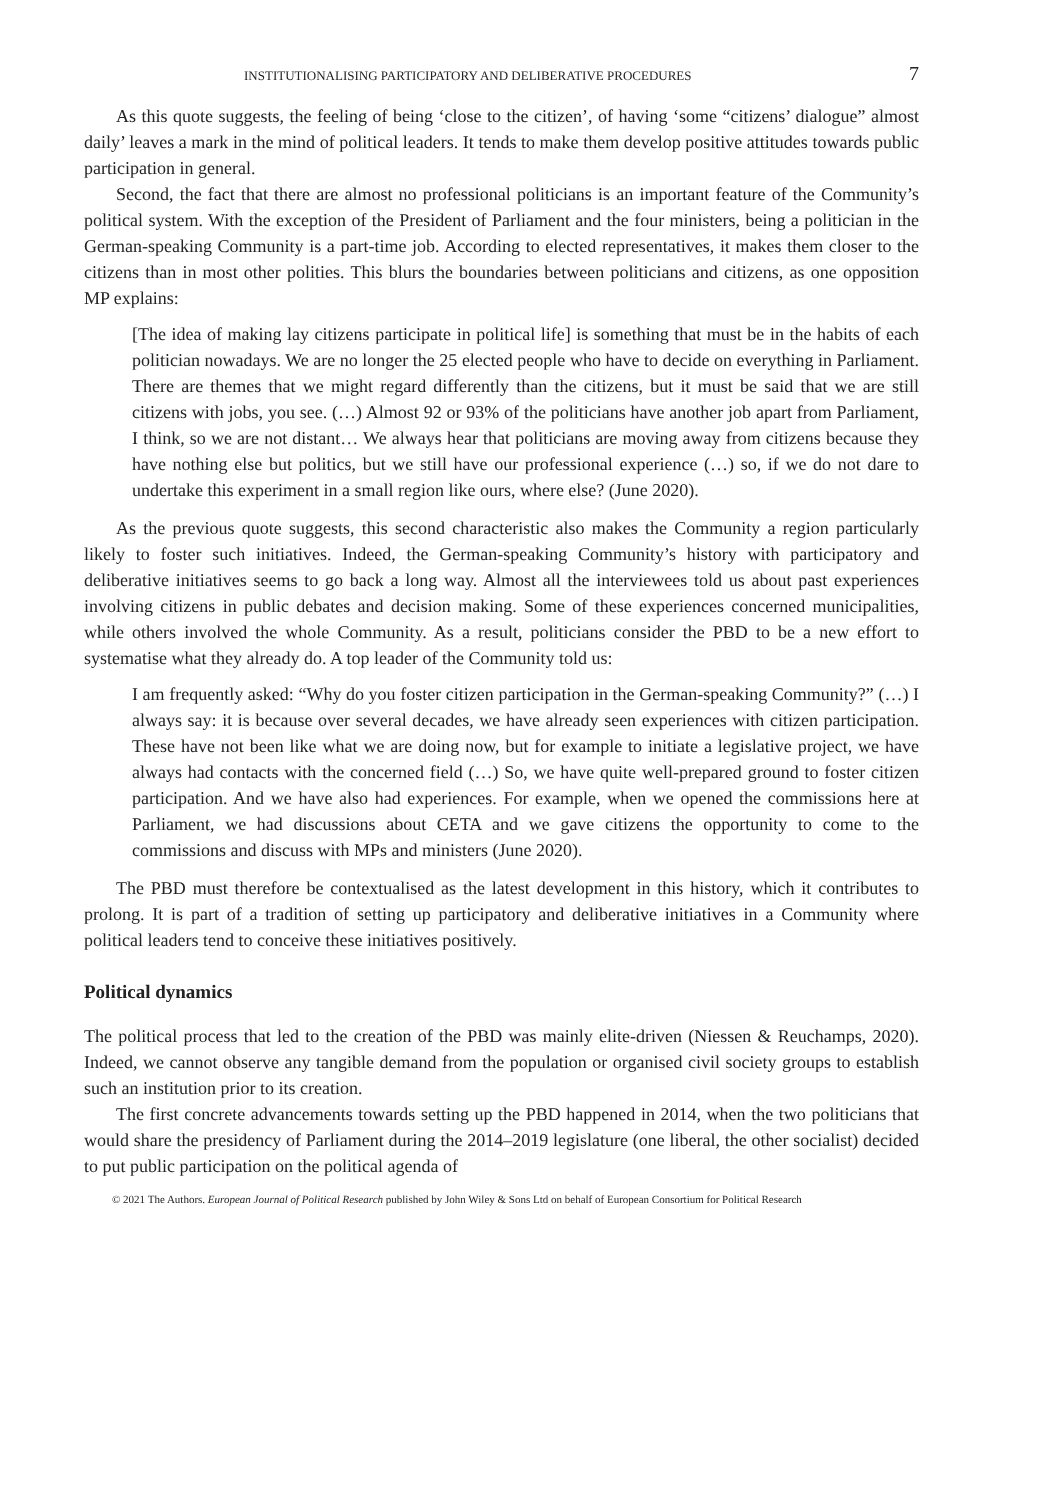INSTITUTIONALISING PARTICIPATORY AND DELIBERATIVE PROCEDURES 7
As this quote suggests, the feeling of being ‘close to the citizen’, of having ‘some “citizens’ dialogue” almost daily’ leaves a mark in the mind of political leaders. It tends to make them develop positive attitudes towards public participation in general.
Second, the fact that there are almost no professional politicians is an important feature of the Community’s political system. With the exception of the President of Parliament and the four ministers, being a politician in the German-speaking Community is a part-time job. According to elected representatives, it makes them closer to the citizens than in most other polities. This blurs the boundaries between politicians and citizens, as one opposition MP explains:
[The idea of making lay citizens participate in political life] is something that must be in the habits of each politician nowadays. We are no longer the 25 elected people who have to decide on everything in Parliament. There are themes that we might regard differently than the citizens, but it must be said that we are still citizens with jobs, you see. (…) Almost 92 or 93% of the politicians have another job apart from Parliament, I think, so we are not distant… We always hear that politicians are moving away from citizens because they have nothing else but politics, but we still have our professional experience (…) so, if we do not dare to undertake this experiment in a small region like ours, where else? (June 2020).
As the previous quote suggests, this second characteristic also makes the Community a region particularly likely to foster such initiatives. Indeed, the German-speaking Community’s history with participatory and deliberative initiatives seems to go back a long way. Almost all the interviewees told us about past experiences involving citizens in public debates and decision making. Some of these experiences concerned municipalities, while others involved the whole Community. As a result, politicians consider the PBD to be a new effort to systematise what they already do. A top leader of the Community told us:
I am frequently asked: “Why do you foster citizen participation in the German-speaking Community?” (…) I always say: it is because over several decades, we have already seen experiences with citizen participation. These have not been like what we are doing now, but for example to initiate a legislative project, we have always had contacts with the concerned field (…) So, we have quite well-prepared ground to foster citizen participation. And we have also had experiences. For example, when we opened the commissions here at Parliament, we had discussions about CETA and we gave citizens the opportunity to come to the commissions and discuss with MPs and ministers (June 2020).
The PBD must therefore be contextualised as the latest development in this history, which it contributes to prolong. It is part of a tradition of setting up participatory and deliberative initiatives in a Community where political leaders tend to conceive these initiatives positively.
Political dynamics
The political process that led to the creation of the PBD was mainly elite-driven (Niessen & Reuchamps, 2020). Indeed, we cannot observe any tangible demand from the population or organised civil society groups to establish such an institution prior to its creation.
The first concrete advancements towards setting up the PBD happened in 2014, when the two politicians that would share the presidency of Parliament during the 2014–2019 legislature (one liberal, the other socialist) decided to put public participation on the political agenda of
© 2021 The Authors. European Journal of Political Research published by John Wiley & Sons Ltd on behalf of European Consortium for Political Research